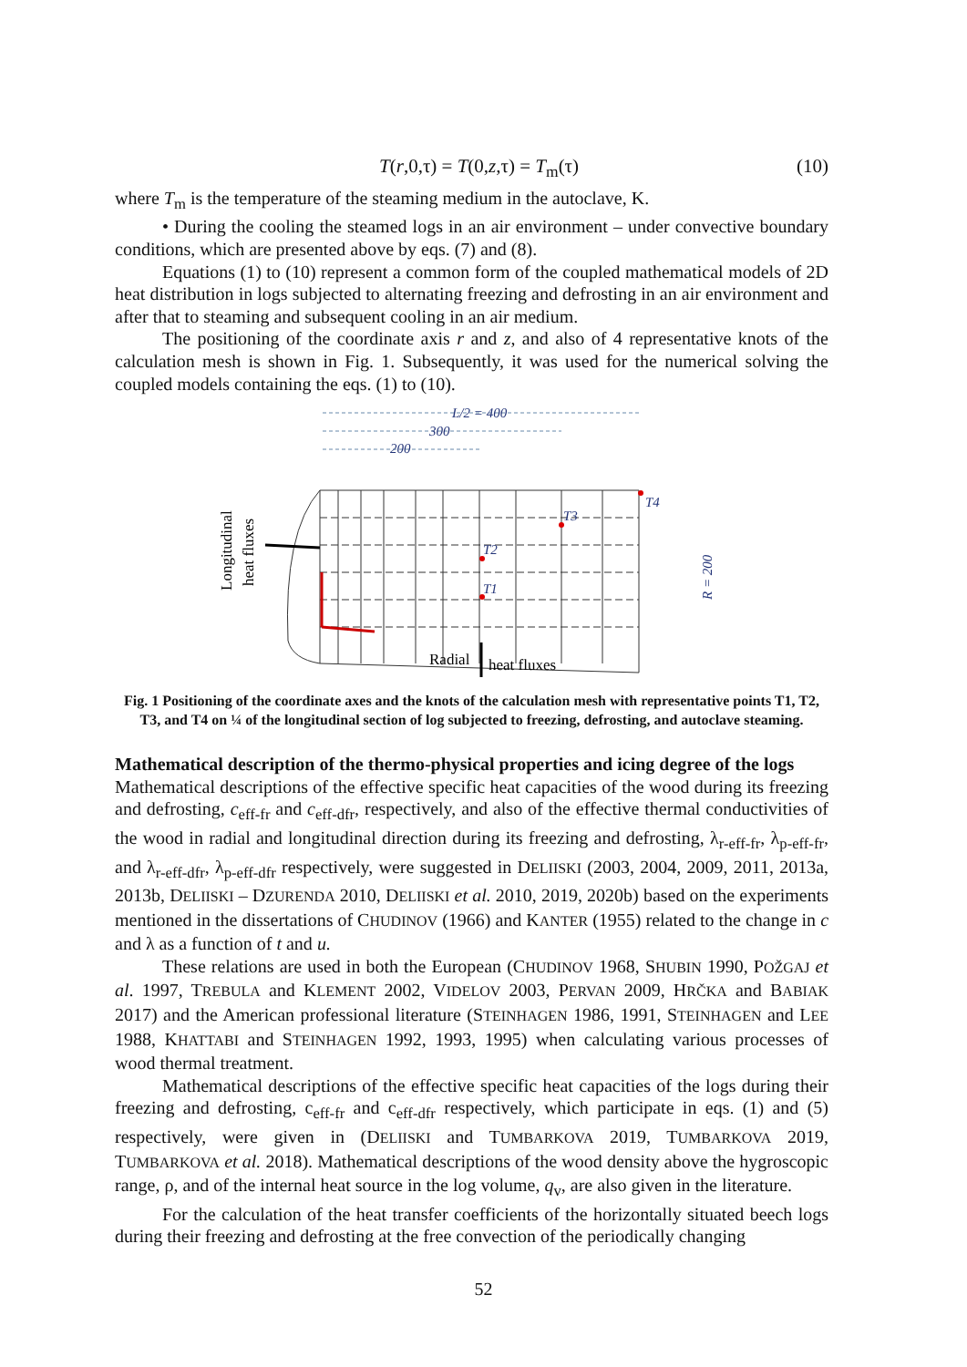T(r,0,τ) = T(0,z,τ) = T<sub>m</sub>(τ) (10)
where T<sub>m</sub> is the temperature of the steaming medium in the autoclave, K.
• During the cooling the steamed logs in an air environment – under convective boundary conditions, which are presented above by eqs. (7) and (8).
Equations (1) to (10) represent a common form of the coupled mathematical models of 2D heat distribution in logs subjected to alternating freezing and defrosting in an air environment and after that to steaming and subsequent cooling in an air medium.
The positioning of the coordinate axis r and z, and also of 4 representative knots of the calculation mesh is shown in Fig. 1. Subsequently, it was used for the numerical solving the coupled models containing the eqs. (1) to (10).
L/2 = 400
300
200
T4
T3
T2
T1
Longitudinal
heat fluxes
Radial
heat fluxes
R = 200
Fig. 1 Positioning of the coordinate axes and the knots of the calculation mesh with representative points T1, T2, T3, and T4 on ¼ of the longitudinal section of log subjected to freezing, defrosting, and autoclave steaming.
Mathematical description of the thermo-physical properties and icing degree of the logs
Mathematical descriptions of the effective specific heat capacities of the wood during its freezing and defrosting, c<sub>eff-fr</sub> and c<sub>eff-dfr</sub>, respectively, and also of the effective thermal conductivities of the wood in radial and longitudinal direction during its freezing and defrosting, λ<sub>r-eff-fr</sub>, λ<sub>p-eff-fr</sub>, and λ<sub>r-eff-dfr</sub>, λ<sub>p-eff-dfr</sub> respectively, were suggested in DELIISKI (2003, 2004, 2009, 2011, 2013a, 2013b, DELIISKI – DZURENDA 2010, DELIISKI et al. 2010, 2019, 2020b) based on the experiments mentioned in the dissertations of CHUDINOV (1966) and KANTER (1955) related to the change in c and λ as a function of t and u.
These relations are used in both the European (CHUDINOV 1968, SHUBIN 1990, POŽGAJ et al. 1997, TREBULA and KLEMENT 2002, VIDELOV 2003, PERVAN 2009, HRČKA and BABIAK 2017) and the American professional literature (STEINHAGEN 1986, 1991, STEINHAGEN and LEE 1988, KHATTABI and STEINHAGEN 1992, 1993, 1995) when calculating various processes of wood thermal treatment.
Mathematical descriptions of the effective specific heat capacities of the logs during their freezing and defrosting, c<sub>eff-fr</sub> and c<sub>eff-dfr</sub> respectively, which participate in eqs. (1) and (5) respectively, were given in (DELIISKI and TUMBARKOVA 2019, TUMBARKOVA 2019, TUMBARKOVA et al. 2018). Mathematical descriptions of the wood density above the hygroscopic range, ρ, and of the internal heat source in the log volume, q<sub>v</sub>, are also given in the literature.
For the calculation of the heat transfer coefficients of the horizontally situated beech logs during their freezing and defrosting at the free convection of the periodically changing
52